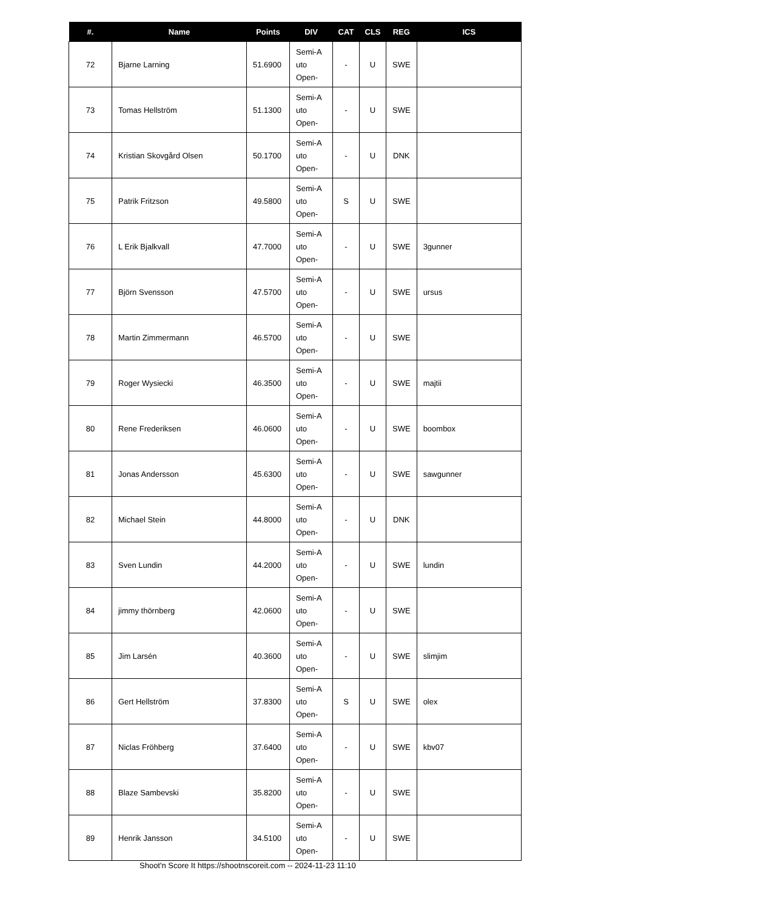| #. | Name | Points | DIV | CAT | CLS | REG | ICS |
| --- | --- | --- | --- | --- | --- | --- | --- |
| 72 | Bjarne Larning | 51.6900 | Semi-A uto Open- | - | U | SWE | |
| 73 | Tomas Hellström | 51.1300 | Semi-A uto Open- | - | U | SWE | |
| 74 | Kristian Skovgård Olsen | 50.1700 | Semi-A uto Open- | - | U | DNK | |
| 75 | Patrik Fritzson | 49.5800 | Semi-A uto Open- | S | U | SWE | |
| 76 | L Erik Bjalkvall | 47.7000 | Semi-A uto Open- | - | U | SWE | 3gunner |
| 77 | Björn Svensson | 47.5700 | Semi-A uto Open- | - | U | SWE | ursus |
| 78 | Martin Zimmermann | 46.5700 | Semi-A uto Open- | - | U | SWE | |
| 79 | Roger Wysiecki | 46.3500 | Semi-A uto Open- | - | U | SWE | majtii |
| 80 | Rene Frederiksen | 46.0600 | Semi-A uto Open- | - | U | SWE | boombox |
| 81 | Jonas Andersson | 45.6300 | Semi-A uto Open- | - | U | SWE | sawgunner |
| 82 | Michael Stein | 44.8000 | Semi-A uto Open- | - | U | DNK | |
| 83 | Sven Lundin | 44.2000 | Semi-A uto Open- | - | U | SWE | lundin |
| 84 | jimmy thörnberg | 42.0600 | Semi-A uto Open- | - | U | SWE | |
| 85 | Jim Larsén | 40.3600 | Semi-A uto Open- | - | U | SWE | slimjim |
| 86 | Gert Hellström | 37.8300 | Semi-A uto Open- | S | U | SWE | olex |
| 87 | Niclas Fröhberg | 37.6400 | Semi-A uto Open- | - | U | SWE | kbv07 |
| 88 | Blaze Sambevski | 35.8200 | Semi-A uto Open- | - | U | SWE | |
| 89 | Henrik Jansson | 34.5100 | Semi-A uto Open- | - | U | SWE | |
Shoot'n Score It https://shootnscoreit.com -- 2024-11-23 11:10